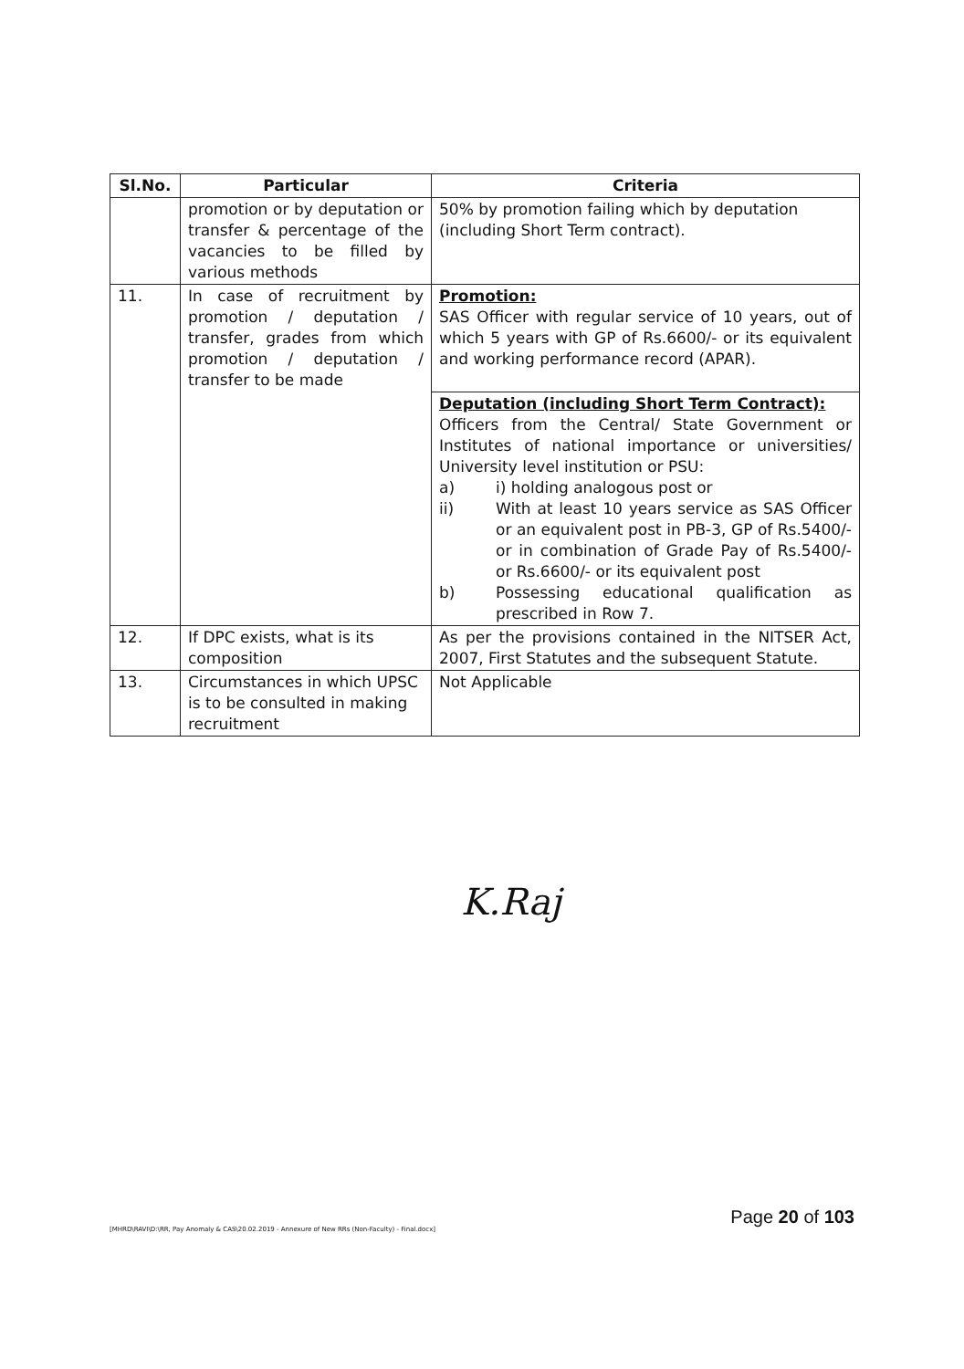| Sl.No. | Particular | Criteria |
| --- | --- | --- |
| | promotion or by deputation or transfer & percentage of the vacancies to be filled by various methods | 50% by promotion failing which by deputation (including Short Term contract). |
| 11. | In case of recruitment by promotion / deputation / transfer, grades from which promotion / deputation / transfer to be made | Promotion: SAS Officer with regular service of 10 years, out of which 5 years with GP of Rs.6600/- or its equivalent and working performance record (APAR). |
| | | Deputation (including Short Term Contract): Officers from the Central/ State Government or Institutes of national importance or universities/ University level institution or PSU: a) i) holding analogous post or ii) With at least 10 years service as SAS Officer or an equivalent post in PB-3, GP of Rs.5400/- or in combination of Grade Pay of Rs.5400/- or Rs.6600/- or its equivalent post b) Possessing educational qualification as prescribed in Row 7. |
| 12. | If DPC exists, what is its composition | As per the provisions contained in the NITSER Act, 2007, First Statutes and the subsequent Statute. |
| 13. | Circumstances in which UPSC is to be consulted in making recruitment | Not Applicable |
K.Raj
[MHRD\RAVI\D:\RR, Pay Anomaly & CAS\20.02.2019 - Annexure of New RRs (Non-Faculty) - Final.docx]
Page 20 of 103